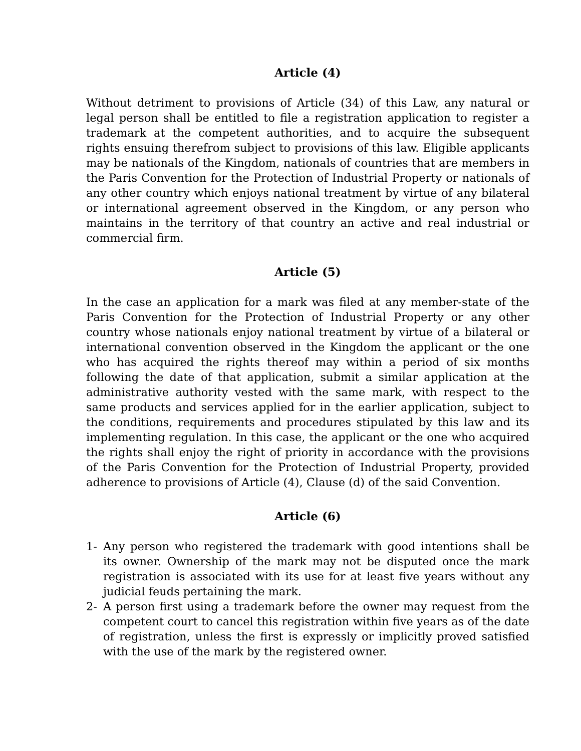Article (4)
Without detriment to provisions of Article (34) of this Law, any natural or legal person shall be entitled to file a registration application to register a trademark at the competent authorities, and to acquire the subsequent rights ensuing therefrom subject to provisions of this law. Eligible applicants may be nationals of the Kingdom, nationals of countries that are members in the Paris Convention for the Protection of Industrial Property or nationals of any other country which enjoys national treatment by virtue of any bilateral or international agreement observed in the Kingdom, or any person who maintains in the territory of that country an active and real industrial or commercial firm.
Article (5)
In the case an application for a mark was filed at any member-state of the Paris Convention for the Protection of Industrial Property or any other country whose nationals enjoy national treatment by virtue of a bilateral or international convention observed in the Kingdom the applicant or the one who has acquired the rights thereof may within a period of six months following the date of that application, submit a similar application at the administrative authority vested with the same mark, with respect to the same products and services applied for in the earlier application, subject to the conditions, requirements and procedures stipulated by this law and its implementing regulation. In this case, the applicant or the one who acquired the rights shall enjoy the right of priority in accordance with the provisions of the Paris Convention for the Protection of Industrial Property, provided adherence to provisions of Article (4), Clause (d) of the said Convention.
Article (6)
1- Any person who registered the trademark with good intentions shall be its owner. Ownership of the mark may not be disputed once the mark registration is associated with its use for at least five years without any judicial feuds pertaining the mark.
2- A person first using a trademark before the owner may request from the competent court to cancel this registration within five years as of the date of registration, unless the first is expressly or implicitly proved satisfied with the use of the mark by the registered owner.